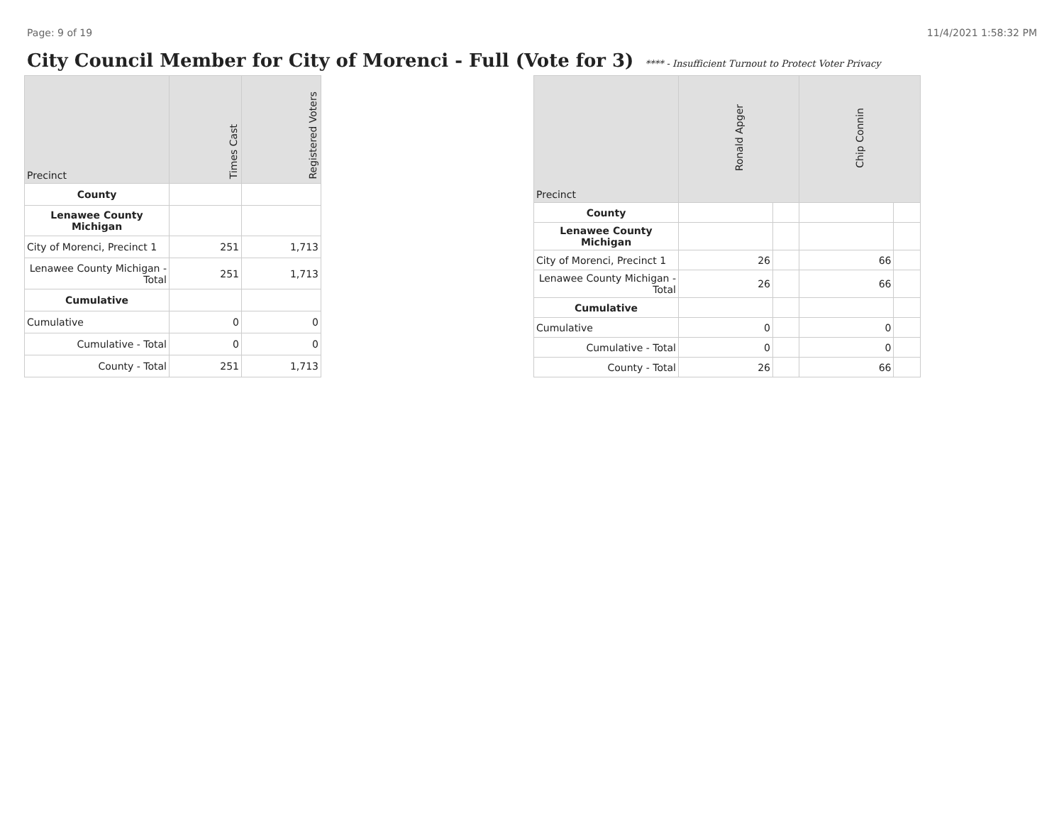Page: 9 of 19 11/4/2021 1:58:32 PM
City Council Member for City of Morenci - Full (Vote for 3)
**** - Insufficient Turnout to Protect Voter Privacy
| Precinct | Times Cast | Registered Voters |
| --- | --- | --- |
| County | | |
| Lenawee County Michigan | | |
| City of Morenci, Precinct 1 | 251 | 1,713 |
| Lenawee County Michigan - Total | 251 | 1,713 |
| Cumulative | | |
| Cumulative | 0 | 0 |
| Cumulative - Total | 0 | 0 |
| County - Total | 251 | 1,713 |
| Precinct | Ronald Apger | | Chip Connin | |
| --- | --- | --- | --- | --- |
| County | | | | |
| Lenawee County Michigan | | | | |
| City of Morenci, Precinct 1 | 26 | | 66 | |
| Lenawee County Michigan - Total | 26 | | 66 | |
| Cumulative | | | | |
| Cumulative | 0 | | 0 | |
| Cumulative - Total | 0 | | 0 | |
| County - Total | 26 | | 66 | |